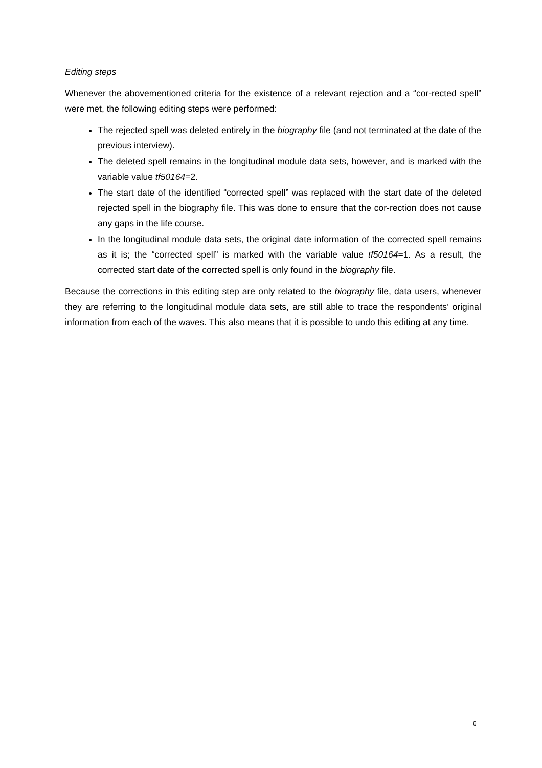Editing steps
Whenever the abovementioned criteria for the existence of a relevant rejection and a “cor-rected spell” were met, the following editing steps were performed:
The rejected spell was deleted entirely in the biography file (and not terminated at the date of the previous interview).
The deleted spell remains in the longitudinal module data sets, however, and is marked with the variable value tf50164=2.
The start date of the identified “corrected spell” was replaced with the start date of the deleted rejected spell in the biography file. This was done to ensure that the cor-rection does not cause any gaps in the life course.
In the longitudinal module data sets, the original date information of the corrected spell remains as it is; the “corrected spell” is marked with the variable value tf50164=1. As a result, the corrected start date of the corrected spell is only found in the biography file.
Because the corrections in this editing step are only related to the biography file, data users, whenever they are referring to the longitudinal module data sets, are still able to trace the respondents’ original information from each of the waves. This also means that it is possible to undo this editing at any time.
6